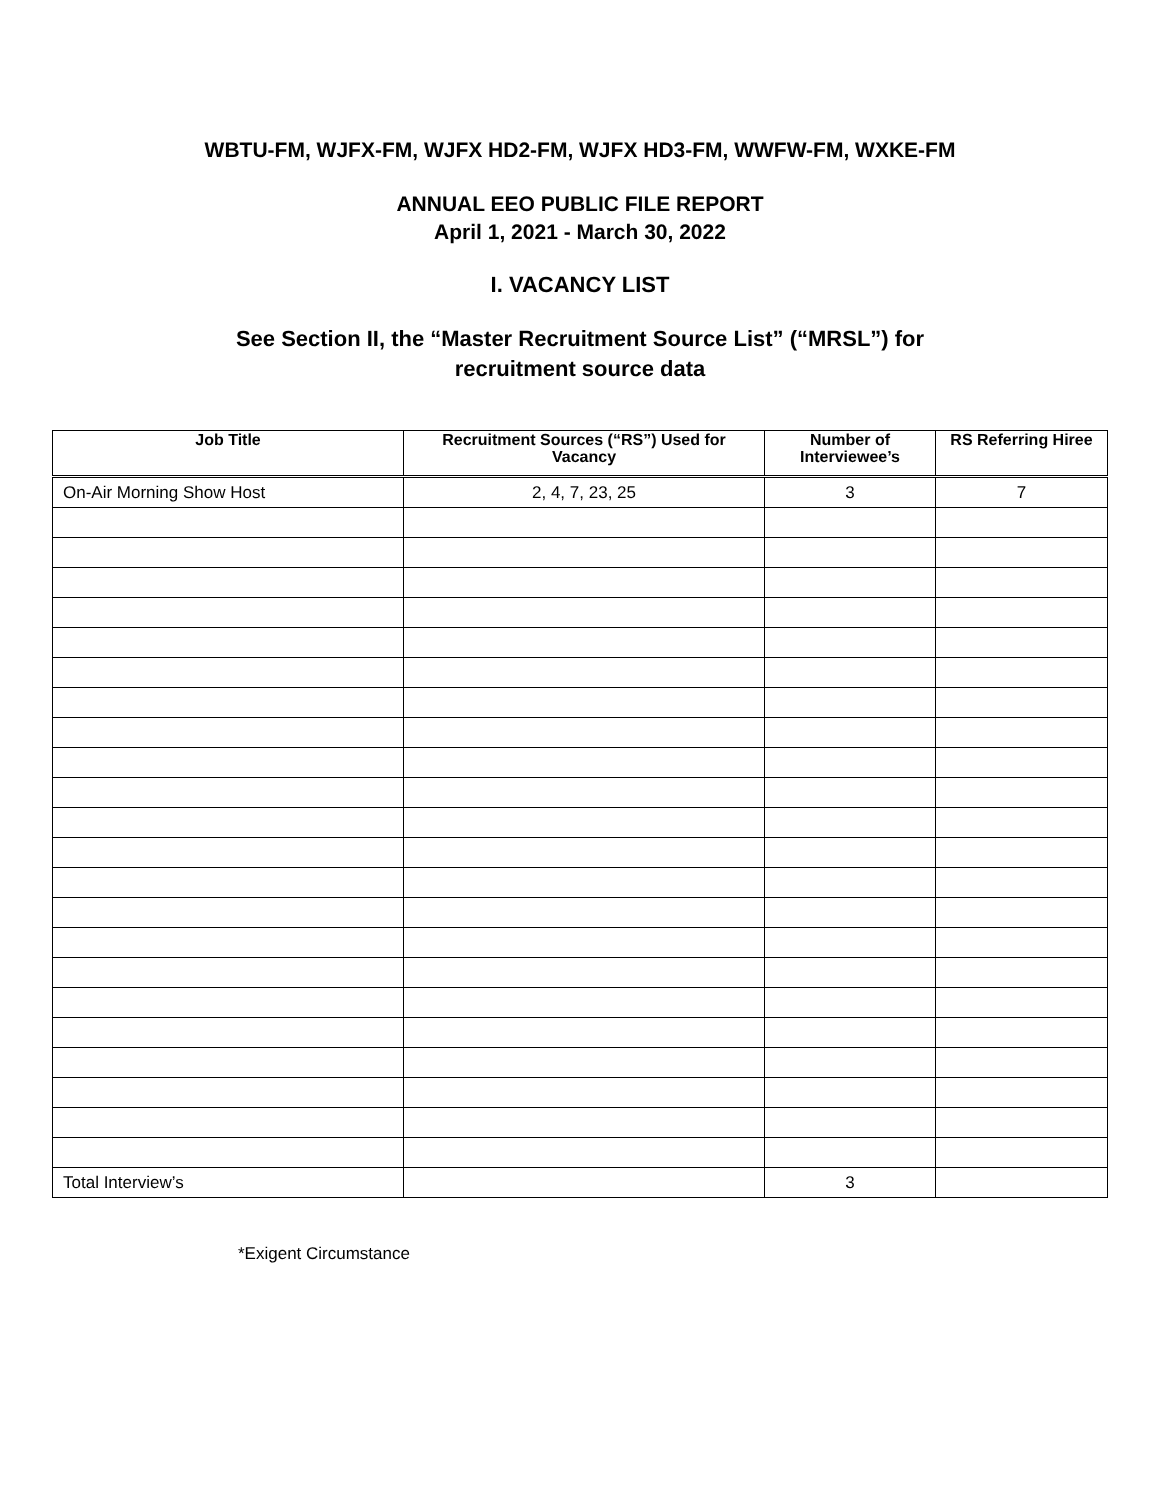WBTU-FM, WJFX-FM, WJFX HD2-FM, WJFX HD3-FM, WWFW-FM, WXKE-FM
ANNUAL EEO PUBLIC FILE REPORT
April 1, 2021 - March 30, 2022
I. VACANCY LIST
See Section II, the “Master Recruitment Source List” (“MRSL”) for
recruitment source data
| Job Title | Recruitment Sources (“RS”) Used for Vacancy | Number of Interviewee’s | RS Referring Hiree |
| --- | --- | --- | --- |
| On-Air Morning Show Host | 2, 4, 7, 23, 25 | 3 | 7 |
| Total Interview’s | | 3 | |
*Exigent Circumstance